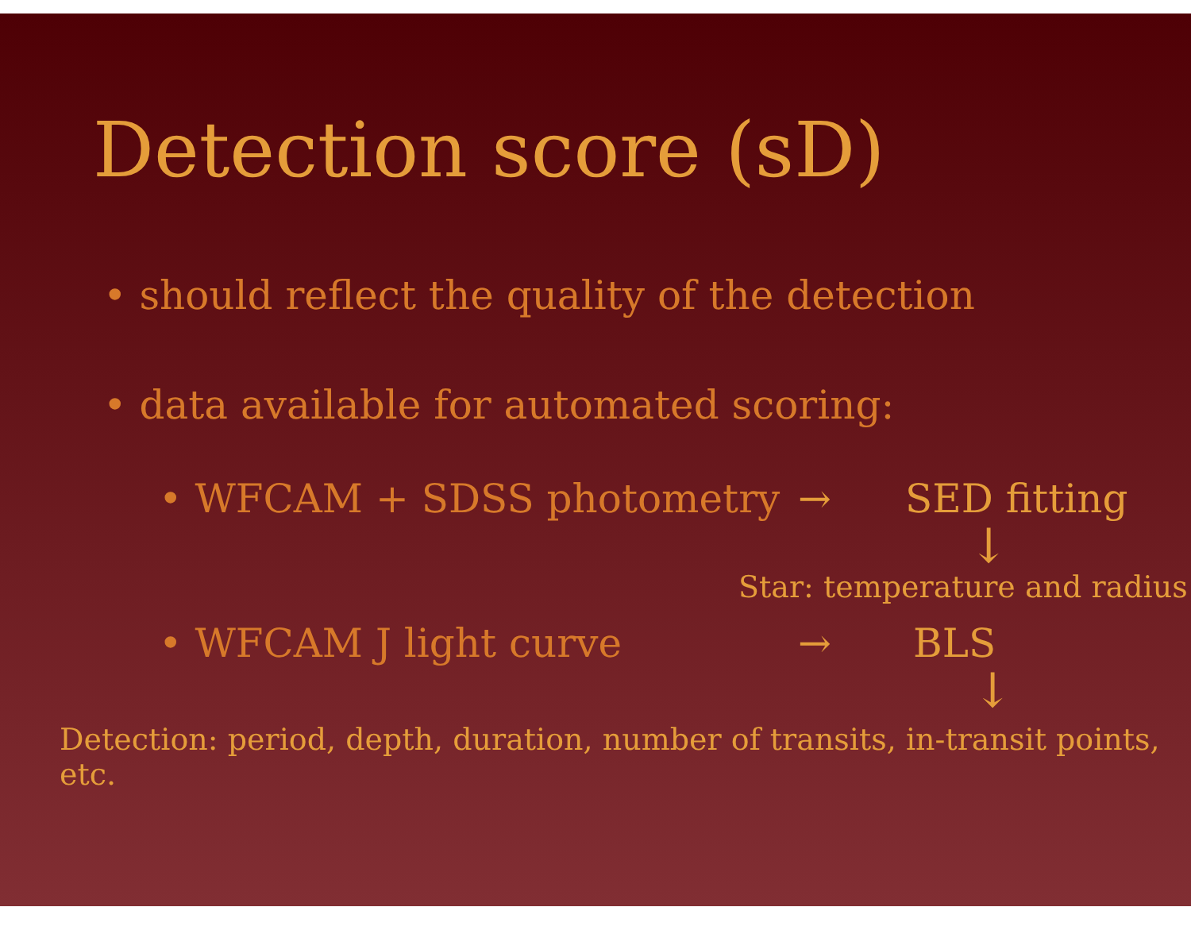Detection score (sD)
• should reflect the quality of the detection
• data available for automated scoring:
• WFCAM + SDSS photometry → SED fitting
↓
Star: temperature and radius
• WFCAM J light curve → BLS
↓
Detection: period, depth, duration, number of transits, in-transit points, etc.